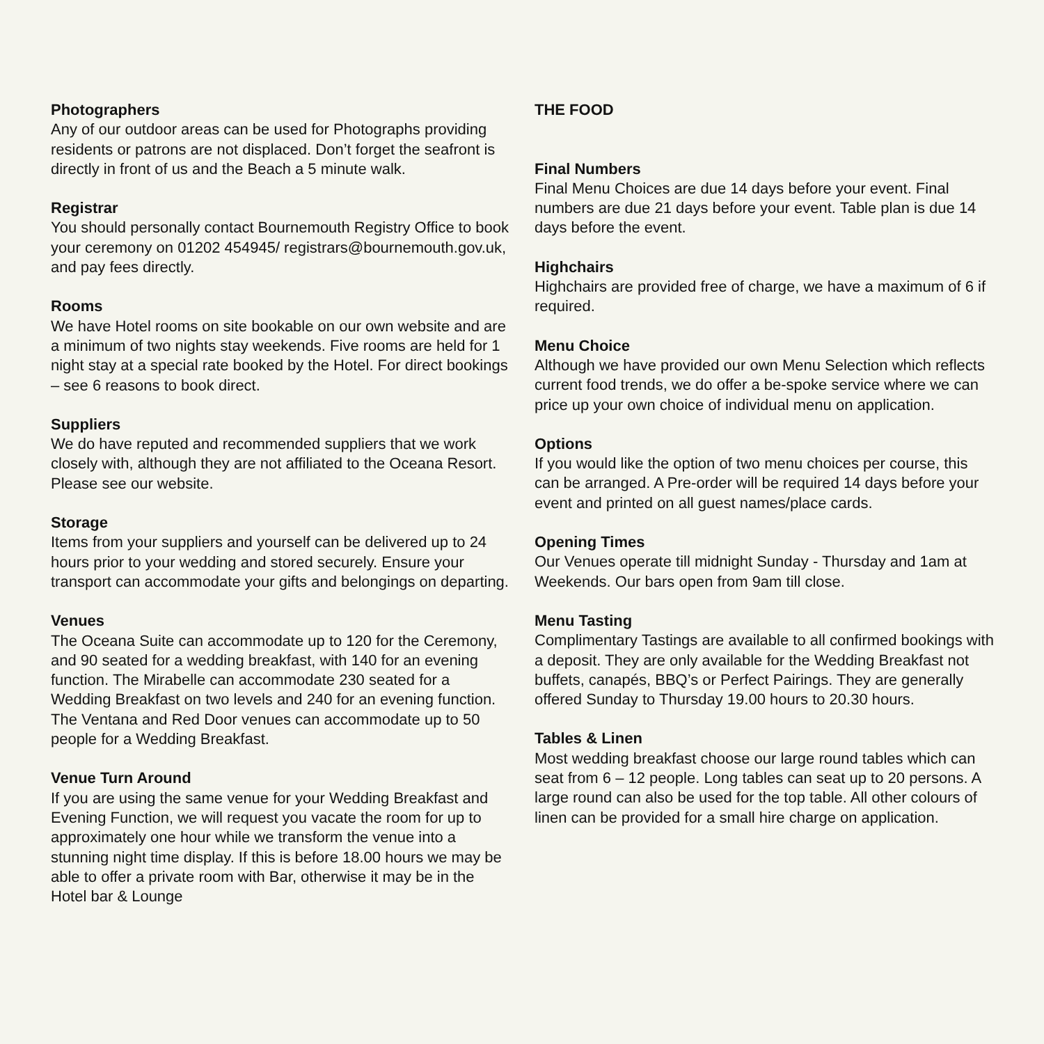Photographers
Any of our outdoor areas can be used for Photographs providing residents or patrons are not displaced. Don’t forget the seafront is directly in front of us and the Beach a 5 minute walk.
Registrar
You should personally contact Bournemouth Registry Office to book your ceremony on 01202 454945/ registrars@bournemouth.gov.uk, and pay fees directly.
Rooms
We have Hotel rooms on site bookable on our own website and are a minimum of two nights stay weekends. Five rooms are held for 1 night stay at a special rate booked by the Hotel. For direct bookings – see 6 reasons to book direct.
Suppliers
We do have reputed and recommended suppliers that we work closely with, although they are not affiliated to the Oceana Resort. Please see our website.
Storage
Items from your suppliers and yourself can be delivered up to 24 hours prior to your wedding and stored securely. Ensure your transport can accommodate your gifts and belongings on departing.
Venues
The Oceana Suite can accommodate up to 120 for the Ceremony, and 90 seated for a wedding breakfast, with 140 for an evening function. The Mirabelle can accommodate 230 seated for a Wedding Breakfast on two levels and 240 for an evening function. The Ventana and Red Door venues can accommodate up to 50 people for a Wedding Breakfast.
Venue Turn Around
If you are using the same venue for your Wedding Breakfast and Evening Function, we will request you vacate the room for up to approximately one hour while we transform the venue into a stunning night time display. If this is before 18.00 hours we may be able to offer a private room with Bar, otherwise it may be in the Hotel bar & Lounge
THE FOOD
Final Numbers
Final Menu Choices are due 14 days before your event. Final numbers are due 21 days before your event. Table plan is due 14 days before the event.
Highchairs
Highchairs are provided free of charge, we have a maximum of 6 if required.
Menu Choice
Although we have provided our own Menu Selection which reflects current food trends, we do offer a be-spoke service where we can price up your own choice of individual menu on application.
Options
If you would like the option of two menu choices per course, this can be arranged. A Pre-order will be required 14 days before your event and printed on all guest names/place cards.
Opening Times
Our Venues operate till midnight Sunday - Thursday and 1am at Weekends. Our bars open from 9am till close.
Menu Tasting
Complimentary Tastings are available to all confirmed bookings with a deposit. They are only available for the Wedding Breakfast not buffets, canapés, BBQ’s or Perfect Pairings. They are generally offered Sunday to Thursday 19.00 hours to 20.30 hours.
Tables & Linen
Most wedding breakfast choose our large round tables which can seat from 6 – 12 people. Long tables can seat up to 20 persons. A large round can also be used for the top table. All other colours of linen can be provided for a small hire charge on application.